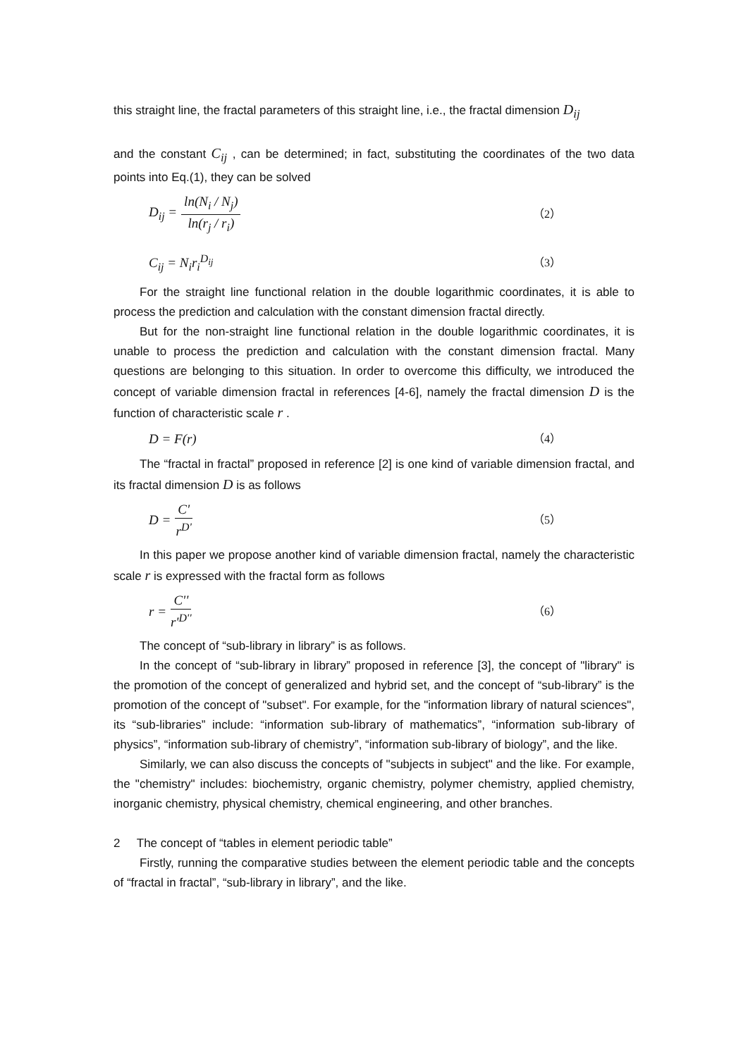this straight line, the fractal parameters of this straight line, i.e., the fractal dimension D<sub>ij</sub>
and the constant C<sub>ij</sub> , can be determined; in fact, substituting the coordinates of the two data points into Eq.(1), they can be solved
D<sub>ij</sub> = ln(N<sub>i</sub> / N<sub>j</sub>) ln(r<sub>j</sub> / r<sub>i</sub>) （2）
C<sub>ij</sub> = N<sub>i</sub>r<sub>i</sub><sup>D<sub>ij</sub></sup> （3）
For the straight line functional relation in the double logarithmic coordinates, it is able to process the prediction and calculation with the constant dimension fractal directly.
But for the non-straight line functional relation in the double logarithmic coordinates, it is unable to process the prediction and calculation with the constant dimension fractal. Many questions are belonging to this situation. In order to overcome this difficulty, we introduced the concept of variable dimension fractal in references [4-6], namely the fractal dimension D is the function of characteristic scale r .
D = F(r) （4）
The “fractal in fractal” proposed in reference [2] is one kind of variable dimension fractal, and its fractal dimension D is as follows
D = C' r<sup>D'</sup> （5）
In this paper we propose another kind of variable dimension fractal, namely the characteristic scale r is expressed with the fractal form as follows
r = C'' r'<sup>D''</sup> （6）
The concept of “sub-library in library” is as follows.
In the concept of “sub-library in library” proposed in reference [3], the concept of "library" is the promotion of the concept of generalized and hybrid set, and the concept of “sub-library” is the promotion of the concept of "subset". For example, for the "information library of natural sciences", its “sub-libraries” include: “information sub-library of mathematics”, “information sub-library of physics”, “information sub-library of chemistry”, “information sub-library of biology”, and the like.
Similarly, we can also discuss the concepts of "subjects in subject" and the like. For example, the "chemistry" includes: biochemistry, organic chemistry, polymer chemistry, applied chemistry, inorganic chemistry, physical chemistry, chemical engineering, and other branches.
2 The concept of “tables in element periodic table”
Firstly, running the comparative studies between the element periodic table and the concepts of “fractal in fractal”, “sub-library in library”, and the like.